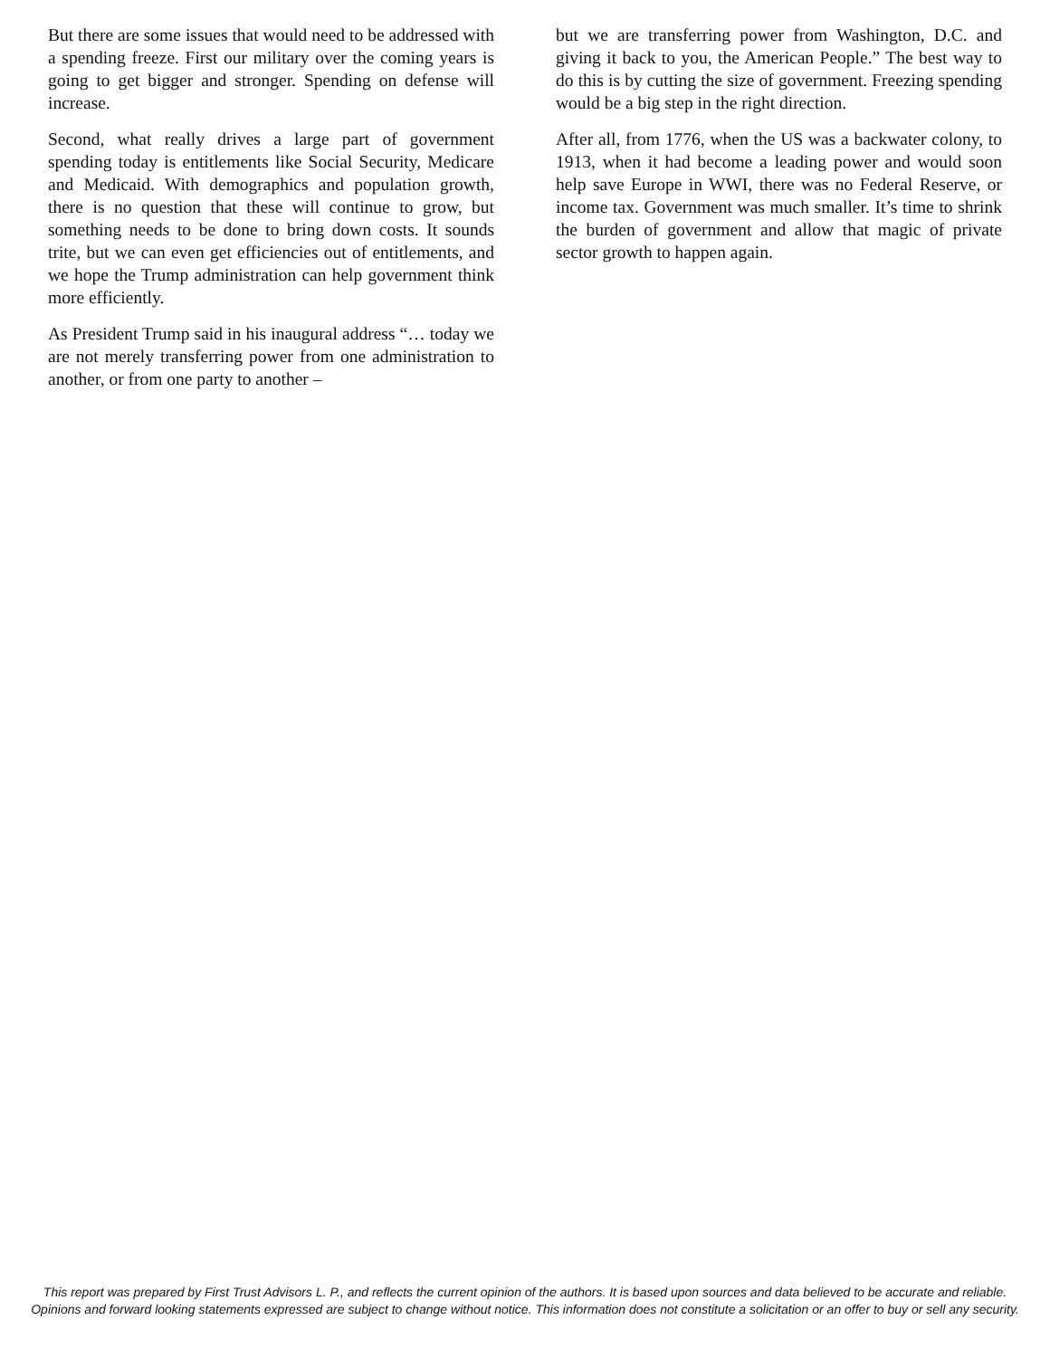But there are some issues that would need to be addressed with a spending freeze. First our military over the coming years is going to get bigger and stronger. Spending on defense will increase.
Second, what really drives a large part of government spending today is entitlements like Social Security, Medicare and Medicaid. With demographics and population growth, there is no question that these will continue to grow, but something needs to be done to bring down costs. It sounds trite, but we can even get efficiencies out of entitlements, and we hope the Trump administration can help government think more efficiently.
As President Trump said in his inaugural address “… today we are not merely transferring power from one administration to another, or from one party to another –
but we are transferring power from Washington, D.C. and giving it back to you, the American People.” The best way to do this is by cutting the size of government. Freezing spending would be a big step in the right direction.
After all, from 1776, when the US was a backwater colony, to 1913, when it had become a leading power and would soon help save Europe in WWI, there was no Federal Reserve, or income tax. Government was much smaller. It’s time to shrink the burden of government and allow that magic of private sector growth to happen again.
This report was prepared by First Trust Advisors L. P., and reflects the current opinion of the authors. It is based upon sources and data believed to be accurate and reliable.
Opinions and forward looking statements expressed are subject to change without notice. This information does not constitute a solicitation or an offer to buy or sell any security.